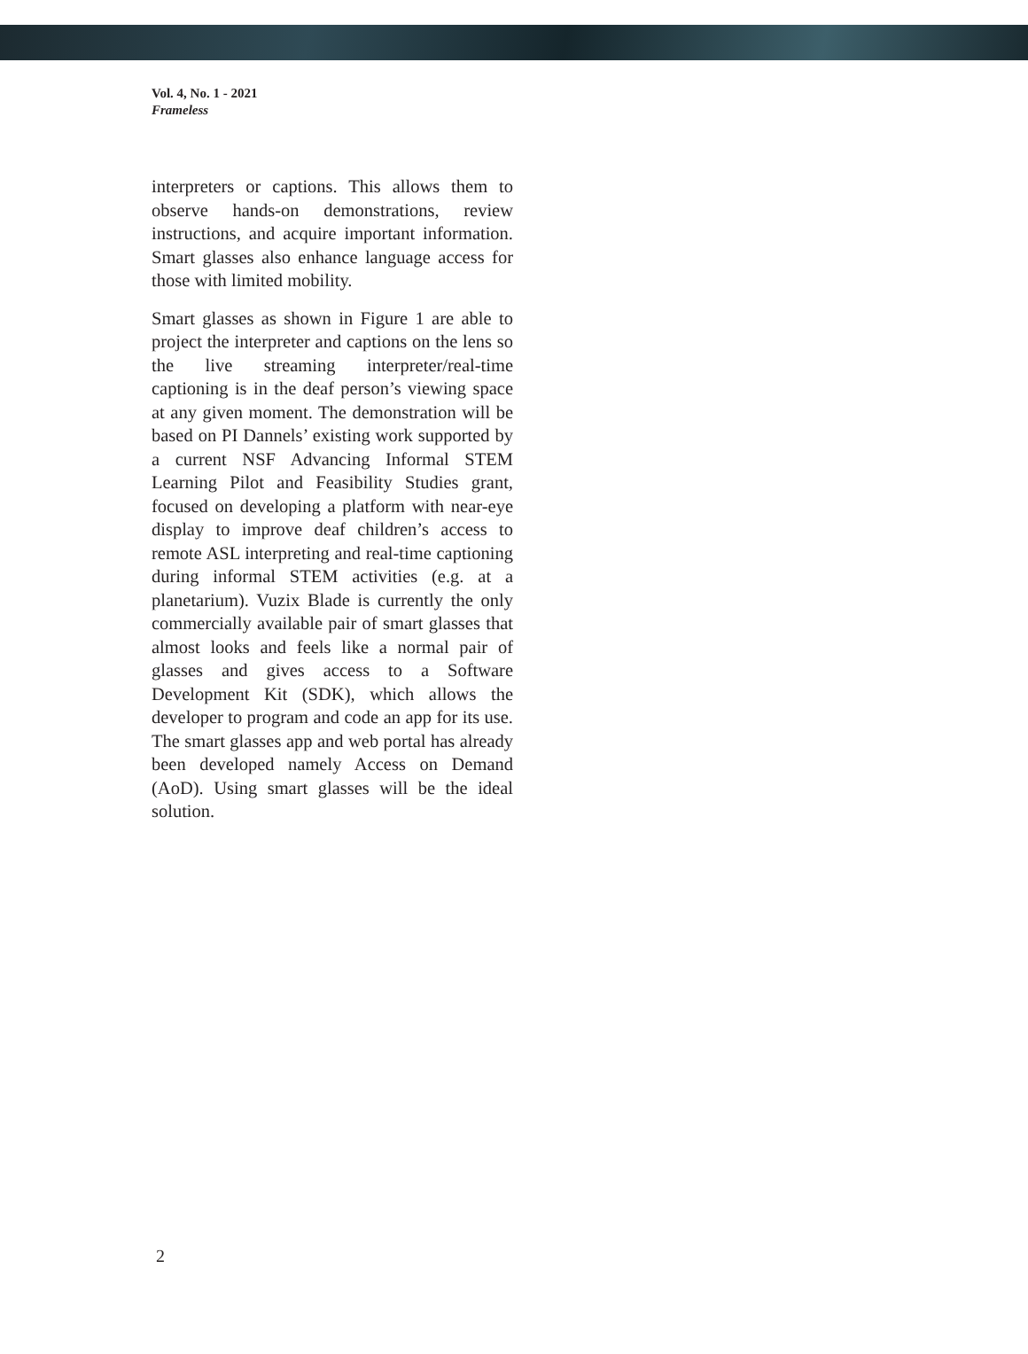Vol. 4, No. 1 - 2021
Frameless
interpreters or captions. This allows them to observe hands-on demonstrations, review instructions, and acquire important information. Smart glasses also enhance language access for those with limited mobility.
Smart glasses as shown in Figure 1 are able to project the interpreter and captions on the lens so the live streaming interpreter/real-time captioning is in the deaf person’s viewing space at any given moment. The demonstration will be based on PI Dannels’ existing work supported by a current NSF Advancing Informal STEM Learning Pilot and Feasibility Studies grant, focused on developing a platform with near-eye display to improve deaf children’s access to remote ASL interpreting and real-time captioning during informal STEM activities (e.g. at a planetarium). Vuzix Blade is currently the only commercially available pair of smart glasses that almost looks and feels like a normal pair of glasses and gives access to a Software Development Kit (SDK), which allows the developer to program and code an app for its use. The smart glasses app and web portal has already been developed namely Access on Demand (AoD). Using smart glasses will be the ideal solution.
2